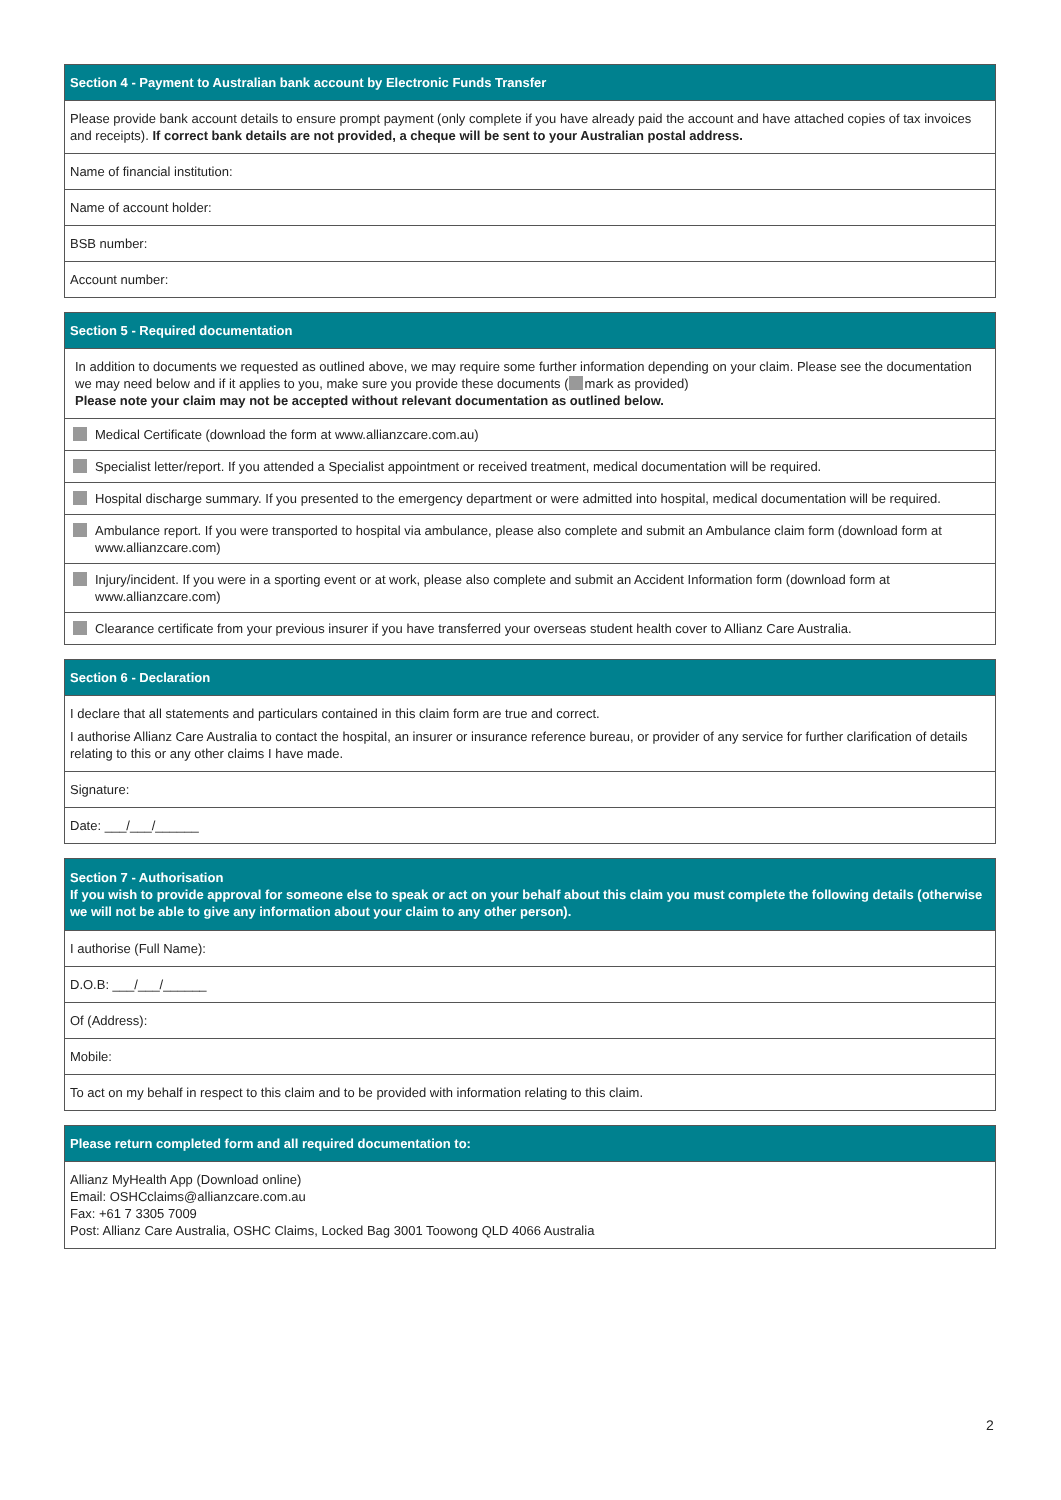Section 4 - Payment to Australian bank account by Electronic Funds Transfer
Please provide bank account details to ensure prompt payment (only complete if you have already paid the account and have attached copies of tax invoices and receipts). If correct bank details are not provided, a cheque will be sent to your Australian postal address.
Name of financial institution:
Name of account holder:
BSB number:
Account number:
Section 5 - Required documentation
In addition to documents we requested as outlined above, we may require some further information depending on your claim. Please see the documentation we may need below and if it applies to you, make sure you provide these documents ( mark as provided)
Please note your claim may not be accepted without relevant documentation as outlined below.
Medical Certificate (download the form at www.allianzcare.com.au)
Specialist letter/report. If you attended a Specialist appointment or received treatment, medical documentation will be required.
Hospital discharge summary. If you presented to the emergency department or were admitted into hospital, medical documentation will be required.
Ambulance report. If you were transported to hospital via ambulance, please also complete and submit an Ambulance claim form (download form at www.allianzcare.com)
Injury/incident. If you were in a sporting event or at work, please also complete and submit an Accident Information form (download form at www.allianzcare.com)
Clearance certificate from your previous insurer if you have transferred your overseas student health cover to Allianz Care Australia.
Section 6 - Declaration
I declare that all statements and particulars contained in this claim form are true and correct.
I authorise Allianz Care Australia to contact the hospital, an insurer or insurance reference bureau, or provider of any service for further clarification of details relating to this or any other claims I have made.
Signature:
Date: ___/___/______
Section 7 - Authorisation
If you wish to provide approval for someone else to speak or act on your behalf about this claim you must complete the following details (otherwise we will not be able to give any information about your claim to any other person).
I authorise (Full Name):
D.O.B: ___/___/______
Of (Address):
Mobile:
To act on my behalf in respect to this claim and to be provided with information relating to this claim.
Please return completed form and all required documentation to:
Allianz MyHealth App (Download online)
Email: OSHCclaims@allianzcare.com.au
Fax: +61 7 3305 7009
Post: Allianz Care Australia, OSHC Claims, Locked Bag 3001 Toowong QLD 4066 Australia
2